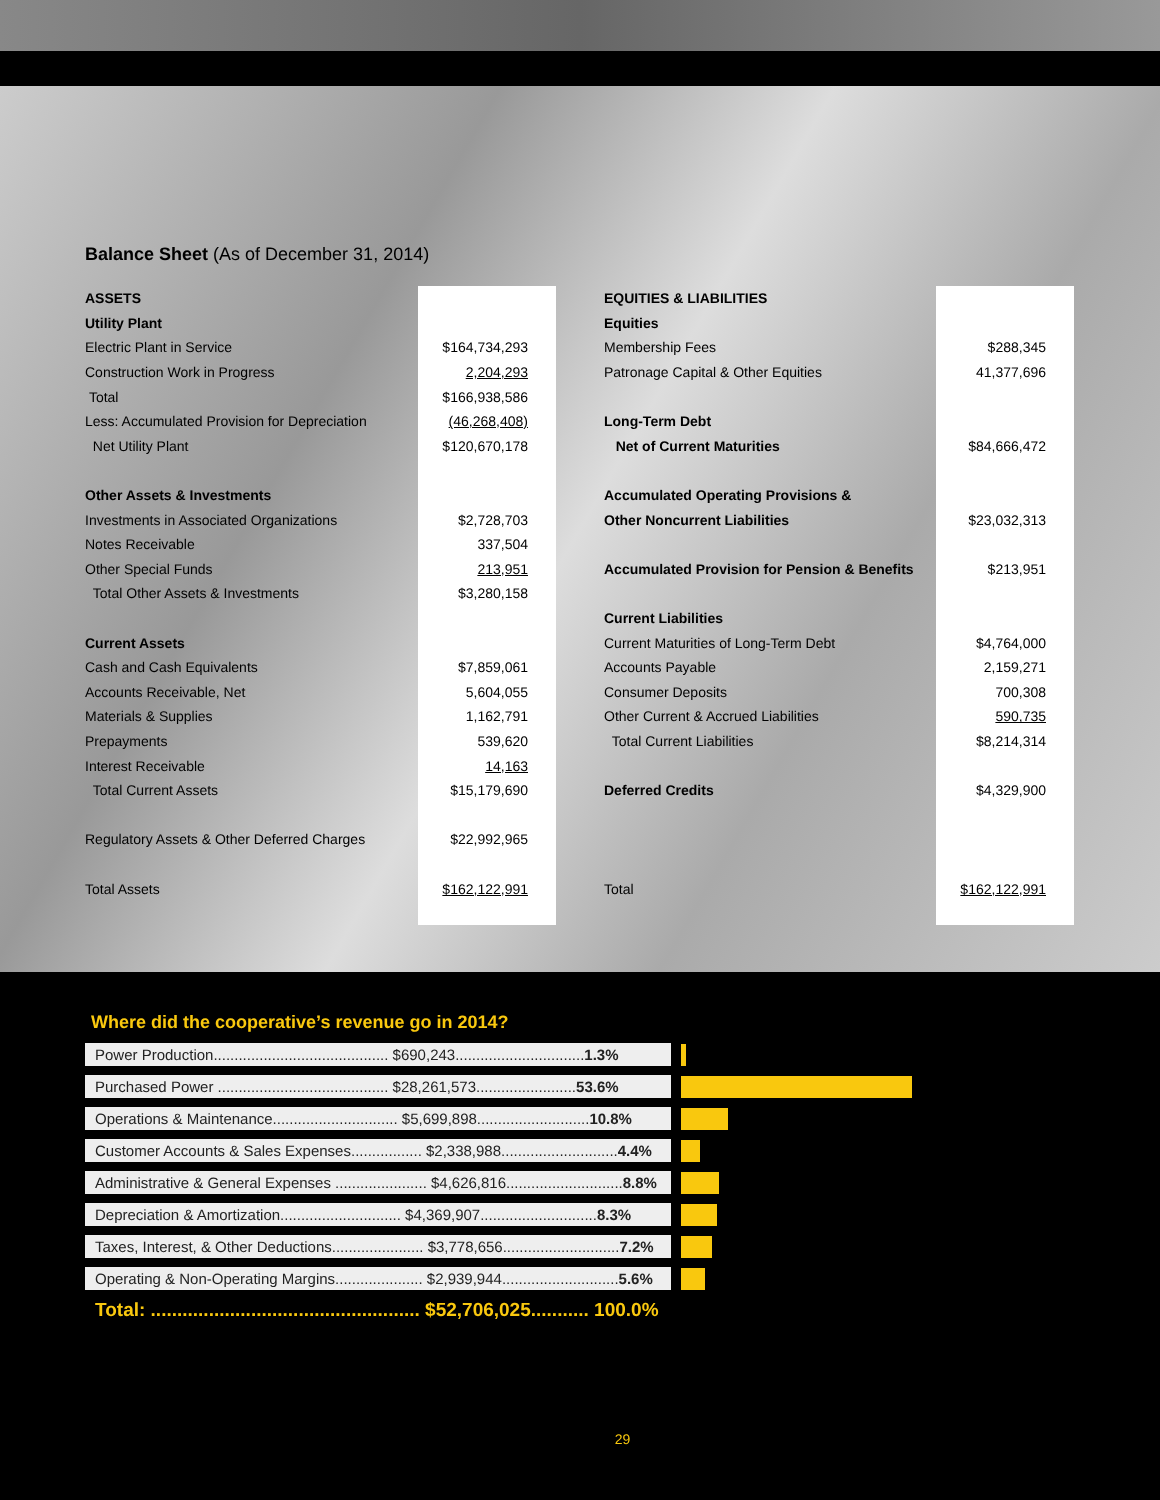Balance Sheet (As of December 31, 2014)
| ASSETS | |
| Utility Plant | |
| Electric Plant in Service | $164,734,293 |
| Construction Work in Progress | 2,204,293 |
| Total | $166,938,586 |
| Less: Accumulated Provision for Depreciation | (46,268,408) |
| Net Utility Plant | $120,670,178 |
| Other Assets & Investments | |
| Investments in Associated Organizations | $2,728,703 |
| Notes Receivable | 337,504 |
| Other Special Funds | 213,951 |
| Total Other Assets & Investments | $3,280,158 |
| Current Assets | |
| Cash and Cash Equivalents | $7,859,061 |
| Accounts Receivable, Net | 5,604,055 |
| Materials & Supplies | 1,162,791 |
| Prepayments | 539,620 |
| Interest Receivable | 14,163 |
| Total Current Assets | $15,179,690 |
| Regulatory Assets & Other Deferred Charges | $22,992,965 |
| Total Assets | $162,122,991 |
| EQUITIES & LIABILITIES | |
| Equities | |
| Membership Fees | $288,345 |
| Patronage Capital & Other Equities | 41,377,696 |
| Long-Term Debt | |
| Net of Current Maturities | $84,666,472 |
| Accumulated Operating Provisions & | |
| Other Noncurrent Liabilities | $23,032,313 |
| Accumulated Provision for Pension & Benefits | $213,951 |
| Current Liabilities | |
| Current Maturities of Long-Term Debt | $4,764,000 |
| Accounts Payable | 2,159,271 |
| Consumer Deposits | 700,308 |
| Other Current & Accrued Liabilities | 590,735 |
| Total Current Liabilities | $8,214,314 |
| Deferred Credits | $4,329,900 |
| Total | $162,122,991 |
Where did the cooperative’s revenue go in 2014?
Power Production.......................................... $690,243...............................1.3%
Purchased Power ......................................... $28,261,573........................53.6%
Operations & Maintenance.............................. $5,699,898...........................10.8%
Customer Accounts & Sales Expenses................. $2,338,988............................4.4%
Administrative & General Expenses ...................... $4,626,816............................8.8%
Depreciation & Amortization............................. $4,369,907............................8.3%
Taxes, Interest, & Other Deductions...................... $3,778,656............................7.2%
Operating & Non-Operating Margins..................... $2,939,944............................5.6%
Total: ................................................... $52,706,025........... 100.0%
29